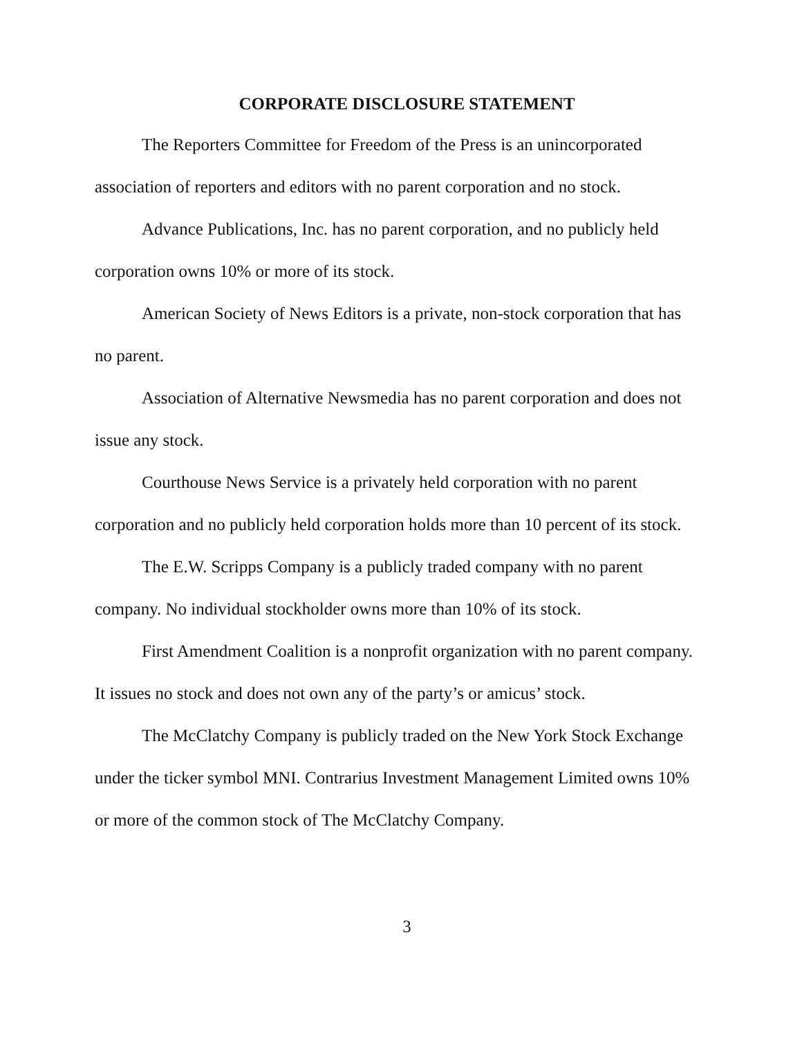CORPORATE DISCLOSURE STATEMENT
The Reporters Committee for Freedom of the Press is an unincorporated association of reporters and editors with no parent corporation and no stock.
Advance Publications, Inc. has no parent corporation, and no publicly held corporation owns 10% or more of its stock.
American Society of News Editors is a private, non-stock corporation that has no parent.
Association of Alternative Newsmedia has no parent corporation and does not issue any stock.
Courthouse News Service is a privately held corporation with no parent corporation and no publicly held corporation holds more than 10 percent of its stock.
The E.W. Scripps Company is a publicly traded company with no parent company. No individual stockholder owns more than 10% of its stock.
First Amendment Coalition is a nonprofit organization with no parent company. It issues no stock and does not own any of the party’s or amicus’ stock.
The McClatchy Company is publicly traded on the New York Stock Exchange under the ticker symbol MNI. Contrarius Investment Management Limited owns 10% or more of the common stock of The McClatchy Company.
3